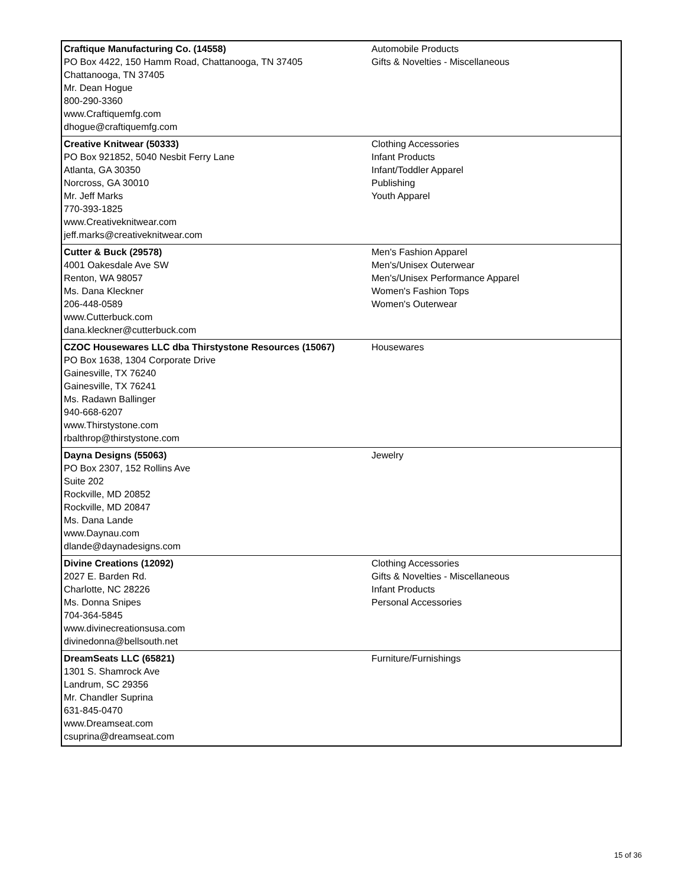| Craftique Manufacturing Co. (14558) PO Box 4422, 150 Hamm Road, Chattanooga, TN 37405 Chattanooga, TN 37405 Mr. Dean Hogue 800-290-3360 www.Craftiquemfg.com dhogue@craftiquemfg.com | Automobile Products Gifts & Novelties - Miscellaneous |
| Creative Knitwear (50333) PO Box 921852, 5040 Nesbit Ferry Lane Atlanta, GA 30350 Norcross, GA 30010 Mr. Jeff Marks 770-393-1825 www.Creativeknitwear.com jeff.marks@creativeknitwear.com | Clothing Accessories Infant Products Infant/Toddler Apparel Publishing Youth Apparel |
| Cutter & Buck (29578) 4001 Oakesdale Ave SW Renton, WA 98057 Ms. Dana Kleckner 206-448-0589 www.Cutterbuck.com dana.kleckner@cutterbuck.com | Men's Fashion Apparel Men's/Unisex Outerwear Men's/Unisex Performance Apparel Women's Fashion Tops Women's Outerwear |
| CZOC Housewares LLC dba Thirstystone Resources (15067) PO Box 1638, 1304 Corporate Drive Gainesville, TX 76240 Gainesville, TX 76241 Ms. Radawn Ballinger 940-668-6207 www.Thirstystone.com rbalthrop@thirstystone.com | Housewares |
| Dayna Designs (55063) PO Box 2307, 152 Rollins Ave Suite 202 Rockville, MD 20852 Rockville, MD 20847 Ms. Dana Lande www.Daynau.com dlande@daynadesigns.com | Jewelry |
| Divine Creations (12092) 2027 E. Barden Rd. Charlotte, NC 28226 Ms. Donna Snipes 704-364-5845 www.divinecreationsusa.com divinedonna@bellsouth.net | Clothing Accessories Gifts & Novelties - Miscellaneous Infant Products Personal Accessories |
| DreamSeats LLC (65821) 1301 S. Shamrock Ave Landrum, SC 29356 Mr. Chandler Suprina 631-845-0470 www.Dreamseat.com csuprina@dreamseat.com | Furniture/Furnishings |
15 of 36